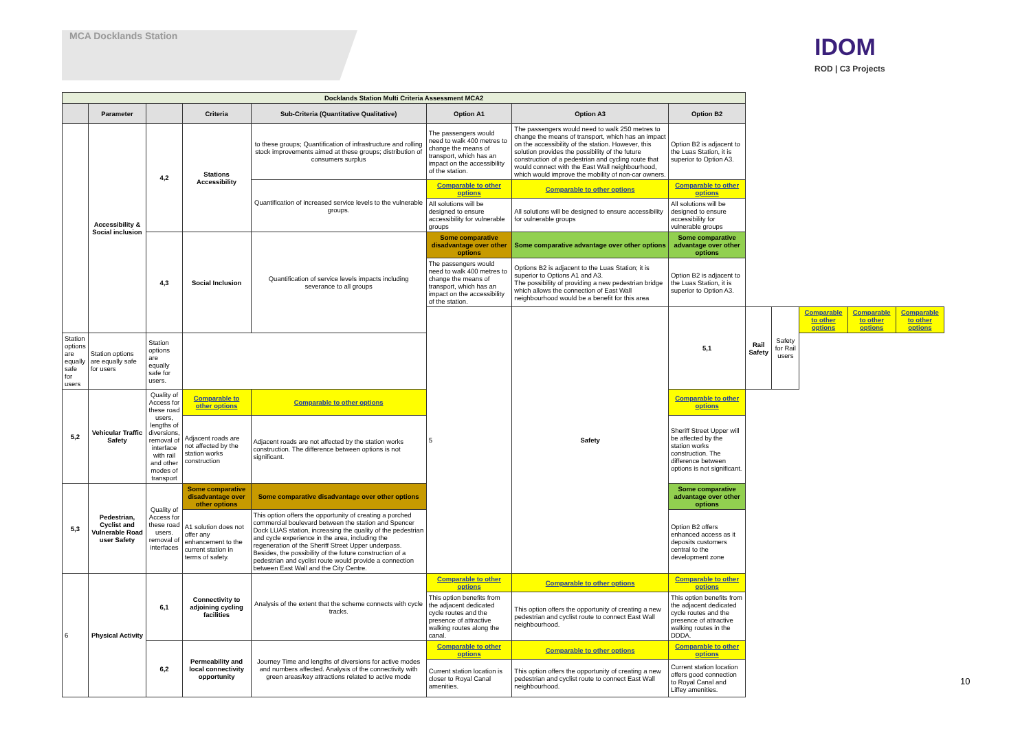MCA Docklands Station
IDOM
ROD | C3 Projects
| Docklands Station Multi Criteria Assessment MCA2 | | | | | | | | | | | | |
| | Parameter | | Criteria | Sub-Criteria (Quantitative Qualitative) | Option A1 | Option A3 | Option B2 | | | | | |
| | Accessibility & Social inclusion | 4,2 | Stations Accessibility | to these groups; Quantification of infrastructure and rolling stock improvements aimed at these groups; distribution of consumers surplus | The passengers would need to walk 400 metres to change the means of transport, which has an impact on the accessibility of the station. | The passengers would need to walk 250 metres to change the means of transport, which has an impact on the accessibility of the station. However, this solution provides the possibility of the future construction of a pedestrian and cycling route that would connect with the East Wall neighbourhood, which would improve the mobility of non-car owners. | Option B2 is adjacent to the Luas Station, it is superior to Option A3. | | | | | |
| | | | | Quantification of increased service levels to the vulnerable groups. | Comparable to other options | Comparable to other options | Comparable to other options | | | | | |
| | | | | | All solutions will be designed to ensure accessibility for vulnerable groups | All solutions will be designed to ensure accessibility for vulnerable groups | All solutions will be designed to ensure accessibility for vulnerable groups | | | | | |
| | | 4,3 | Social Inclusion | Quantification of service levels impacts including severance to all groups | Some comparative disadvantage over other options | Some comparative advantage over other options | Some comparative advantage over other options | | | | | |
| | | | | | The passengers would need to walk 400 metres to change the means of transport, which has an impact on the accessibility of the station. | Options B2 is adjacent to the Luas Station; it is superior to Options A1 and A3. The possibility of providing a new pedestrian bridge which allows the connection of East Wall neighbourhood would be a benefit for this area | Option B2 is adjacent to the Luas Station, it is superior to Option A3. | | | | | |
| | | | | | 5 | Safety | 5,1 | Rail Safety | Safety for Rail users | Comparable to other options | Comparable to other options | Comparable to other options |
| Station options are equally safe for users | Station options are equally safe for users | Station options are equally safe for users. | | | | | | | | | | |
| 5,2 | Vehicular Traffic Safety | Quality of Access for these road users, lengths of diversions, removal of interface with rail and other modes of transport | Comparable to other options | Comparable to other options | | | Comparable to other options | | | | | |
| | | | Adjacent roads are not affected by the station works construction | Adjacent roads are not affected by the station works construction. The difference between options is not significant. | | | Sheriff Street Upper will be affected by the station works construction. The difference between options is not significant. | | | | | |
| 5,3 | Pedestrian, Cyclist and Vulnerable Road user Safety | Quality of Access for these road users. removal of interfaces | Some comparative disadvantage over other options | Some comparative disadvantage over other options | | | Some comparative advantage over other options | | | | | |
| | | | A1 solution does not offer any enhancement to the current station in terms of safety. | This option offers the opportunity of creating a porched commercial boulevard between the station and Spencer Dock LUAS station, increasing the quality of the pedestrian and cycle experience in the area, including the regeneration of the Sheriff Street Upper underpass. Besides, the possibility of the future construction of a pedestrian and cyclist route would provide a connection between East Wall and the City Centre. | | | Option B2 offers enhanced access as it deposits customers central to the development zone | | | | | |
| 6 | Physical Activity | 6,1 | Connectivity to adjoining cycling facilities | Analysis of the extent that the scheme connects with cycle tracks. | Comparable to other options | Comparable to other options | Comparable to other options | | | | | |
| | | | | | This option benefits from the adjacent dedicated cycle routes and the presence of attractive walking routes along the canal. | This option offers the opportunity of creating a new pedestrian and cyclist route to connect East Wall neighbourhood. | This option benefits from the adjacent dedicated cycle routes and the presence of attractive walking routes in the DDDA. | | | | | |
| | | 6,2 | Permeability and local connectivity opportunity | Journey Time and lengths of diversions for active modes and numbers affected. Analysis of the connectivity with green areas/key attractions related to active mode | Comparable to other options | Comparable to other options | Comparable to other options | | | | | |
| | | | | | Current station location is closer to Royal Canal amenities. | This option offers the opportunity of creating a new pedestrian and cyclist route to connect East Wall neighbourhood. | Current station location offers good connection to Royal Canal and Liffey amenities. | | | | | |
10